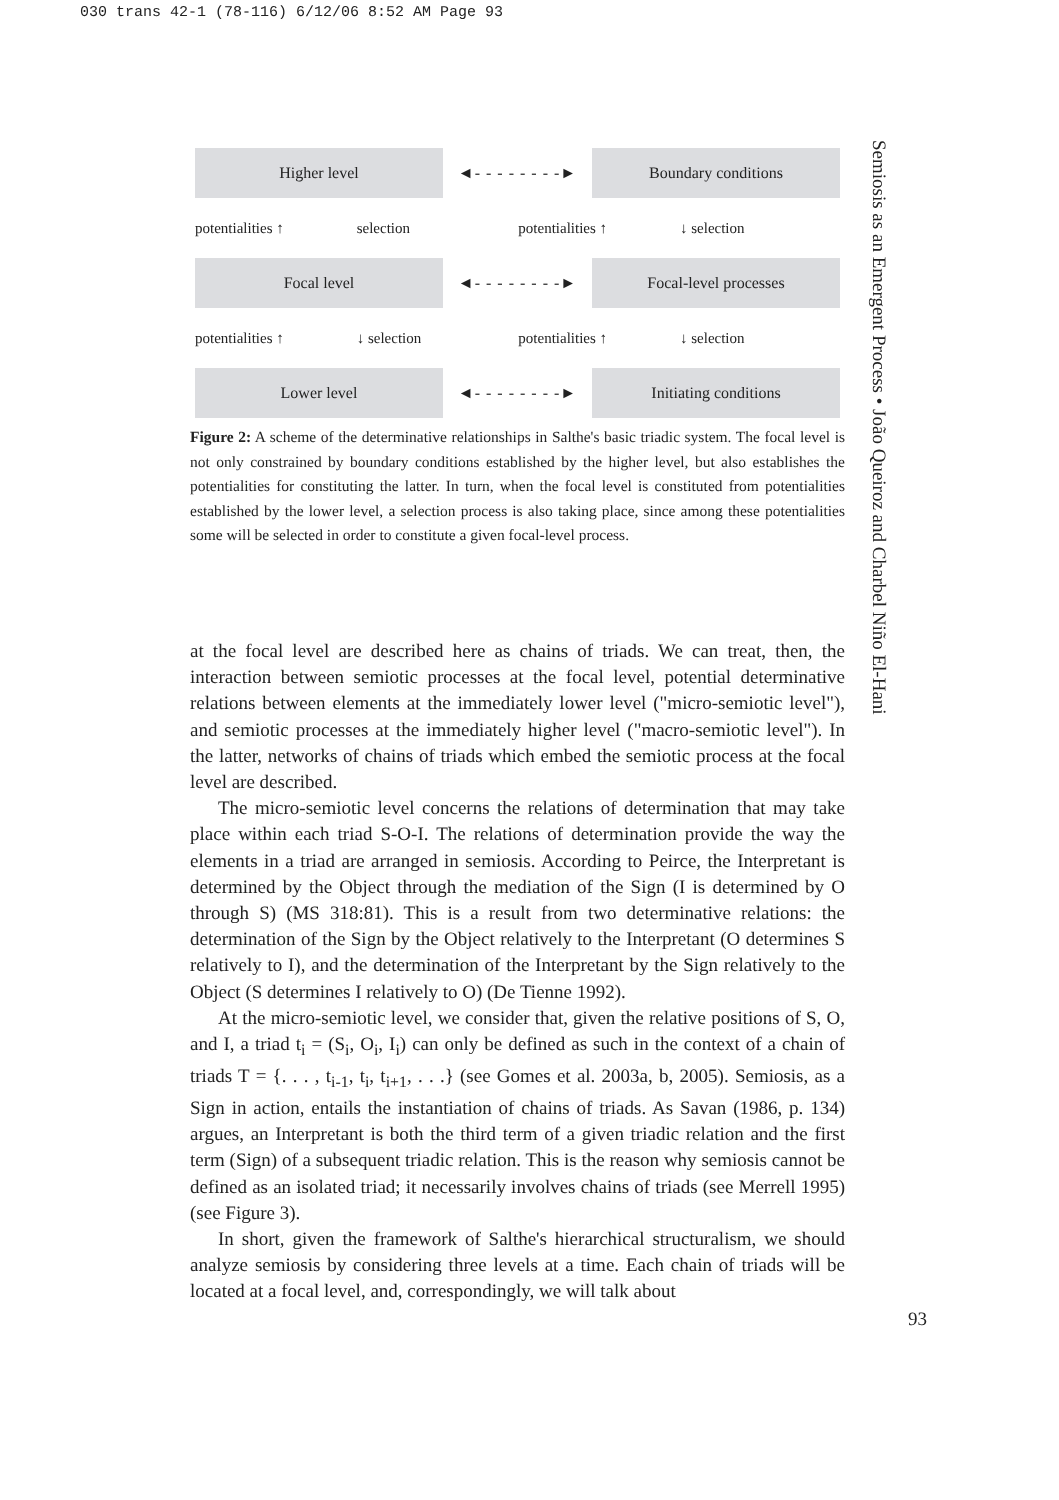030 trans 42-1 (78-116) 6/12/06 8:52 AM Page 93
Higher level
◄- - - - - - - -►
Boundary conditions
potentialities ↑ selection potentialities ↑ ↓ selection
Focal level
◄- - - - - - - -►
Focal-level processes
potentialities ↑ ↓ selection potentialities ↑ ↓ selection
Lower level
◄- - - - - - - -►
Initiating conditions
Figure 2: A scheme of the determinative relationships in Salthe's basic triadic system. The focal level is not only constrained by boundary conditions established by the higher level, but also establishes the potentialities for constituting the latter. In turn, when the focal level is constituted from potentialities established by the lower level, a selection process is also taking place, since among these potentialities some will be selected in order to constitute a given focal-level process.
at the focal level are described here as chains of triads. We can treat, then, the interaction between semiotic processes at the focal level, potential determinative relations between elements at the immediately lower level ("micro-semiotic level"), and semiotic processes at the immediately higher level ("macro-semiotic level"). In the latter, networks of chains of triads which embed the semiotic process at the focal level are described.
The micro-semiotic level concerns the relations of determination that may take place within each triad S-O-I. The relations of determination provide the way the elements in a triad are arranged in semiosis. According to Peirce, the Interpretant is determined by the Object through the mediation of the Sign (I is determined by O through S) (MS 318:81). This is a result from two determinative relations: the determination of the Sign by the Object relatively to the Interpretant (O determines S relatively to I), and the determination of the Interpretant by the Sign relatively to the Object (S determines I relatively to O) (De Tienne 1992).
At the micro-semiotic level, we consider that, given the relative positions of S, O, and I, a triad t<sub>i</sub> = (S<sub>i</sub>, O<sub>i</sub>, I<sub>i</sub>) can only be defined as such in the context of a chain of triads T = {. . . , t<sub>i-1</sub>, t<sub>i</sub>, t<sub>i+1</sub>, . . .} (see Gomes et al. 2003a, b, 2005). Semiosis, as a Sign in action, entails the instantiation of chains of triads. As Savan (1986, p. 134) argues, an Interpretant is both the third term of a given triadic relation and the first term (Sign) of a subsequent triadic relation. This is the reason why semiosis cannot be defined as an isolated triad; it necessarily involves chains of triads (see Merrell 1995) (see Figure 3).
In short, given the framework of Salthe's hierarchical structuralism, we should analyze semiosis by considering three levels at a time. Each chain of triads will be located at a focal level, and, correspondingly, we will talk about
Semiosis as an Emergent Process • João Queiroz and Charbel Niño El-Hani
93